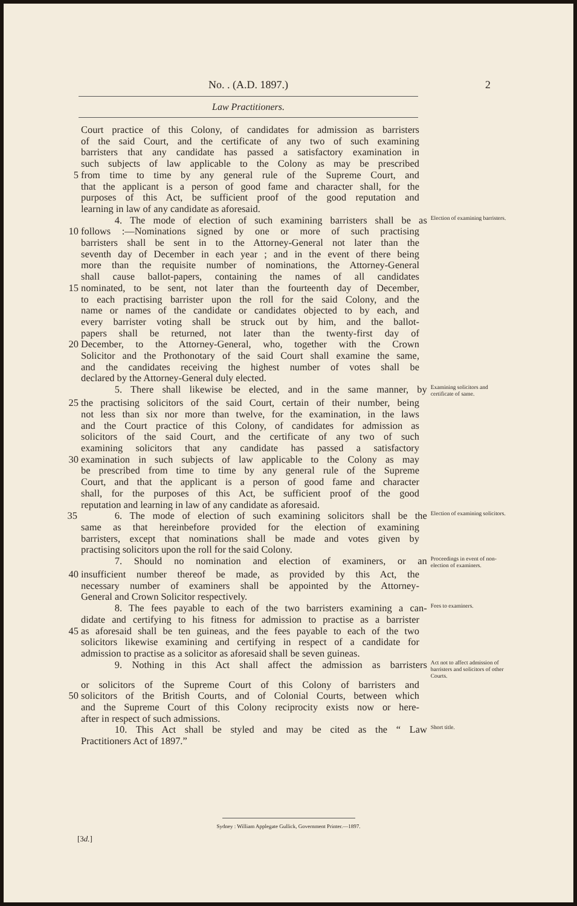No. . (A.D. 1897.) 2
Law Practitioners.
Court practice of this Colony, of candidates for admission as barristers
of the said Court, and the certificate of any two of such examining
barristers that any candidate has passed a satisfactory examination in
such subjects of law applicable to the Colony as may be prescribed
5 from time to time by any general rule of the Supreme Court, and
that the applicant is a person of good fame and character shall, for the
purposes of this Act, be sufficient proof of the good reputation and
learning in law of any candidate as aforesaid.
4. The mode of election of such examining barristers shall be as Election of examining barristers.
10 follows :—Nominations signed by one or more of such practising
barristers shall be sent in to the Attorney-General not later than the
seventh day of December in each year ; and in the event of there being
more than the requisite number of nominations, the Attorney-General
shall cause ballot-papers, containing the names of all candidates
15 nominated, to be sent, not later than the fourteenth day of December,
to each practising barrister upon the roll for the said Colony, and the
name or names of the candidate or candidates objected to by each, and
every barrister voting shall be struck out by him, and the ballot-
papers shall be returned, not later than the twenty-first day of
20 December, to the Attorney-General, who, together with the Crown
Solicitor and the Prothonotary of the said Court shall examine the same,
and the candidates receiving the highest number of votes shall be
declared by the Attorney-General duly elected.
5. There shall likewise be elected, and in the same manner, by Examining solicitors and certificate of same.
25 the practising solicitors of the said Court, certain of their number, being
not less than six nor more than twelve, for the examination, in the laws
and the Court practice of this Colony, of candidates for admission as
solicitors of the said Court, and the certificate of any two of such
examining solicitors that any candidate has passed a satisfactory
30 examination in such subjects of law applicable to the Colony as may
be prescribed from time to time by any general rule of the Supreme
Court, and that the applicant is a person of good fame and character
shall, for the purposes of this Act, be sufficient proof of the good
reputation and learning in law of any candidate as aforesaid.
35 6. The mode of election of such examining solicitors shall be the Election of examining solicitors.
same as that hereinbefore provided for the election of examining
barristers, except that nominations shall be made and votes given by
practising solicitors upon the roll for the said Colony.
7. Should no nomination and election of examiners, or an Proceedings in event of non-election of examiners.
40 insufficient number thereof be made, as provided by this Act, the
necessary number of examiners shall be appointed by the Attorney-
General and Crown Solicitor respectively.
8. The fees payable to each of the two barristers examining a can- Fees to examiners.
didate and certifying to his fitness for admission to practise as a barrister
45 as aforesaid shall be ten guineas, and the fees payable to each of the two
solicitors likewise examining and certifying in respect of a candidate for
admission to practise as a solicitor as aforesaid shall be seven guineas.
9. Nothing in this Act shall affect the admission as barristers Act not to affect admission of barristers and solicitors of other Courts.
or solicitors of the Supreme Court of this Colony of barristers and
50 solicitors of the British Courts, and of Colonial Courts, between which
and the Supreme Court of this Colony reciprocity exists now or here-
after in respect of such admissions.
10. This Act shall be styled and may be cited as the “ Law Short title.
Practitioners Act of 1897.”
Sydney : William Applegate Gullick, Government Printer.—1897.
[3d.]